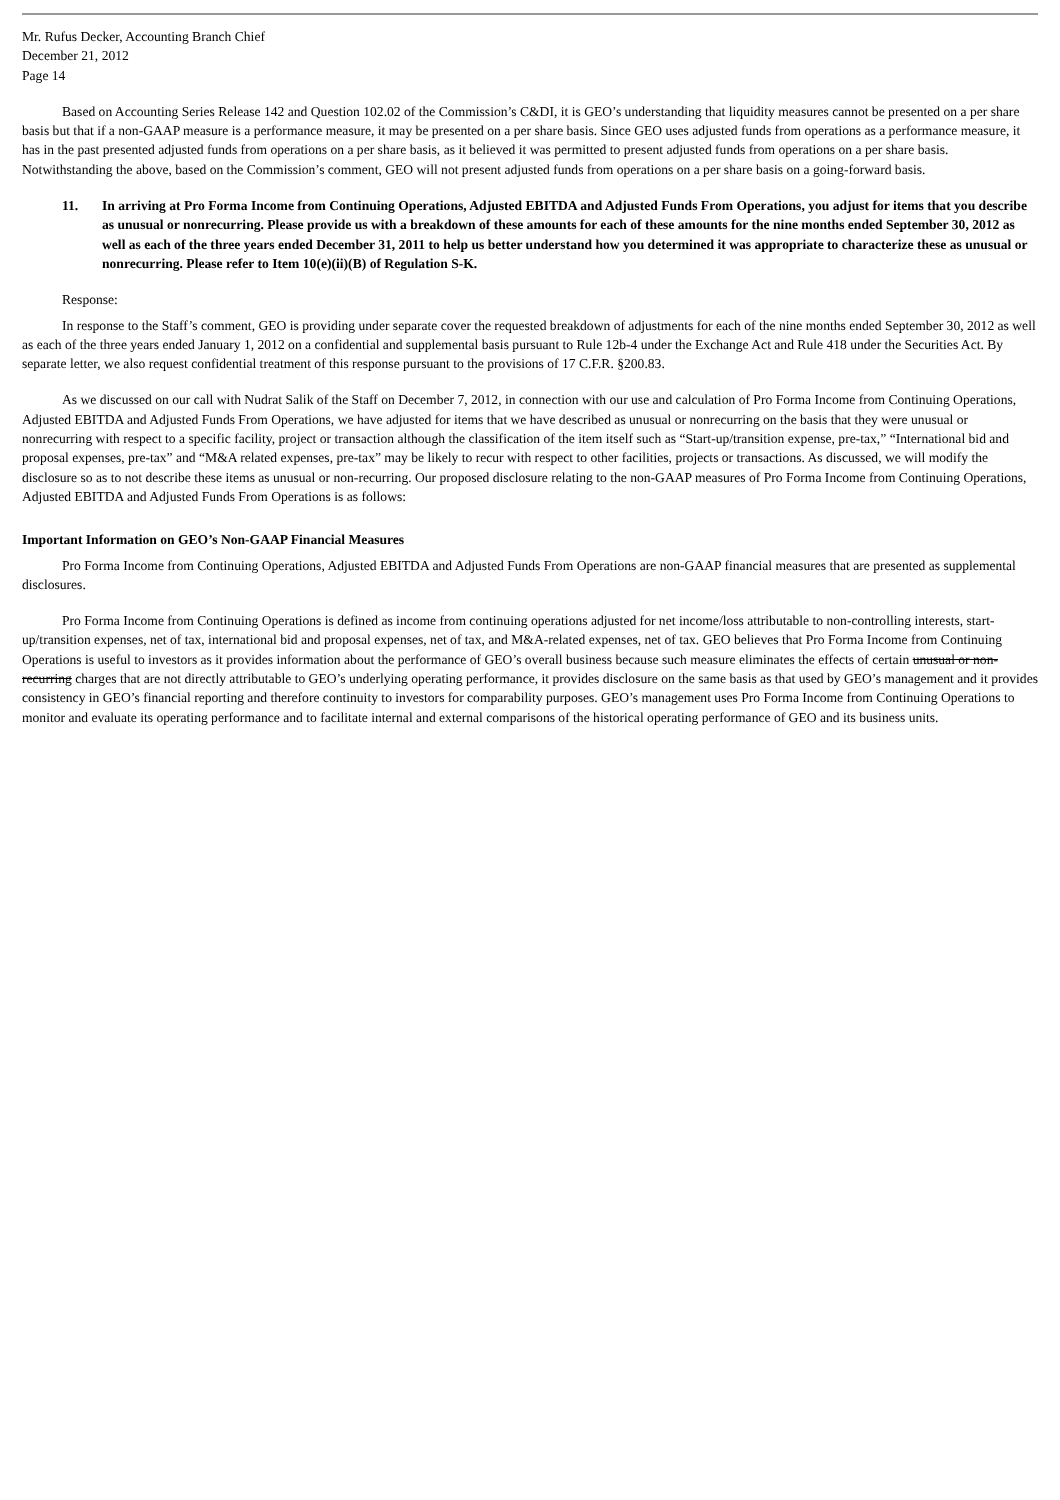Mr. Rufus Decker, Accounting Branch Chief
December 21, 2012
Page 14
Based on Accounting Series Release 142 and Question 102.02 of the Commission’s C&DI, it is GEO’s understanding that liquidity measures cannot be presented on a per share basis but that if a non-GAAP measure is a performance measure, it may be presented on a per share basis. Since GEO uses adjusted funds from operations as a performance measure, it has in the past presented adjusted funds from operations on a per share basis, as it believed it was permitted to present adjusted funds from operations on a per share basis. Notwithstanding the above, based on the Commission’s comment, GEO will not present adjusted funds from operations on a per share basis on a going-forward basis.
11. In arriving at Pro Forma Income from Continuing Operations, Adjusted EBITDA and Adjusted Funds From Operations, you adjust for items that you describe as unusual or nonrecurring. Please provide us with a breakdown of these amounts for each of these amounts for the nine months ended September 30, 2012 as well as each of the three years ended December 31, 2011 to help us better understand how you determined it was appropriate to characterize these as unusual or nonrecurring. Please refer to Item 10(e)(ii)(B) of Regulation S-K.
Response:
In response to the Staff’s comment, GEO is providing under separate cover the requested breakdown of adjustments for each of the nine months ended September 30, 2012 as well as each of the three years ended January 1, 2012 on a confidential and supplemental basis pursuant to Rule 12b-4 under the Exchange Act and Rule 418 under the Securities Act. By separate letter, we also request confidential treatment of this response pursuant to the provisions of 17 C.F.R. §200.83.
As we discussed on our call with Nudrat Salik of the Staff on December 7, 2012, in connection with our use and calculation of Pro Forma Income from Continuing Operations, Adjusted EBITDA and Adjusted Funds From Operations, we have adjusted for items that we have described as unusual or nonrecurring on the basis that they were unusual or nonrecurring with respect to a specific facility, project or transaction although the classification of the item itself such as “Start-up/transition expense, pre-tax,” “International bid and proposal expenses, pre-tax” and “M&A related expenses, pre-tax” may be likely to recur with respect to other facilities, projects or transactions. As discussed, we will modify the disclosure so as to not describe these items as unusual or non-recurring. Our proposed disclosure relating to the non-GAAP measures of Pro Forma Income from Continuing Operations, Adjusted EBITDA and Adjusted Funds From Operations is as follows:
Important Information on GEO’s Non-GAAP Financial Measures
Pro Forma Income from Continuing Operations, Adjusted EBITDA and Adjusted Funds From Operations are non-GAAP financial measures that are presented as supplemental disclosures.
Pro Forma Income from Continuing Operations is defined as income from continuing operations adjusted for net income/loss attributable to non-controlling interests, start-up/transition expenses, net of tax, international bid and proposal expenses, net of tax, and M&A-related expenses, net of tax. GEO believes that Pro Forma Income from Continuing Operations is useful to investors as it provides information about the performance of GEO’s overall business because such measure eliminates the effects of certain unusual or non-recurring charges that are not directly attributable to GEO’s underlying operating performance, it provides disclosure on the same basis as that used by GEO’s management and it provides consistency in GEO’s financial reporting and therefore continuity to investors for comparability purposes. GEO’s management uses Pro Forma Income from Continuing Operations to monitor and evaluate its operating performance and to facilitate internal and external comparisons of the historical operating performance of GEO and its business units.